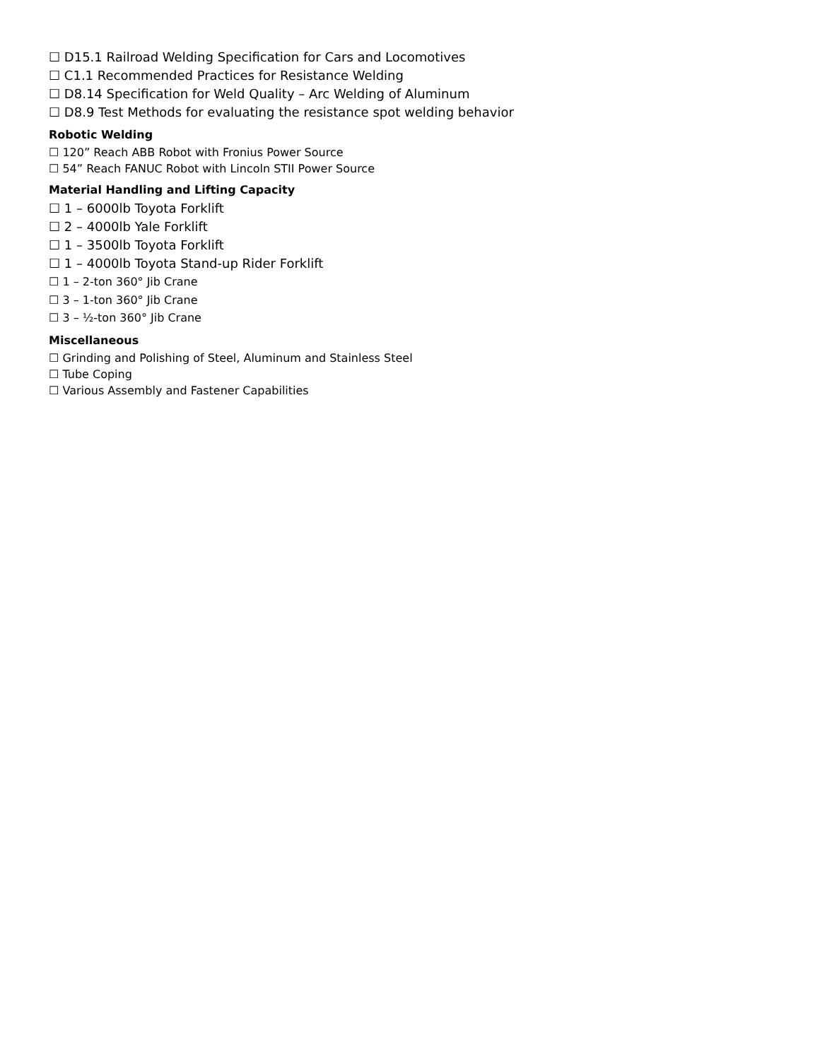☐ D15.1 Railroad Welding Specification for Cars and Locomotives
☐ C1.1 Recommended Practices for Resistance Welding
☐ D8.14 Specification for Weld Quality – Arc Welding of Aluminum
☐ D8.9 Test Methods for evaluating the resistance spot welding behavior
Robotic Welding
☐ 120” Reach ABB Robot with Fronius Power Source
☐ 54” Reach FANUC Robot with Lincoln STII Power Source
Material Handling and Lifting Capacity
☐ 1 – 6000lb Toyota Forklift
☐ 2 – 4000lb Yale Forklift
☐ 1 – 3500lb Toyota Forklift
☐ 1 – 4000lb Toyota Stand-up Rider Forklift
☐ 1 – 2-ton 360° Jib Crane
☐ 3 – 1-ton 360° Jib Crane
☐ 3 – ½-ton 360° Jib Crane
Miscellaneous
☐ Grinding and Polishing of Steel, Aluminum and Stainless Steel
☐ Tube Coping
☐ Various Assembly and Fastener Capabilities